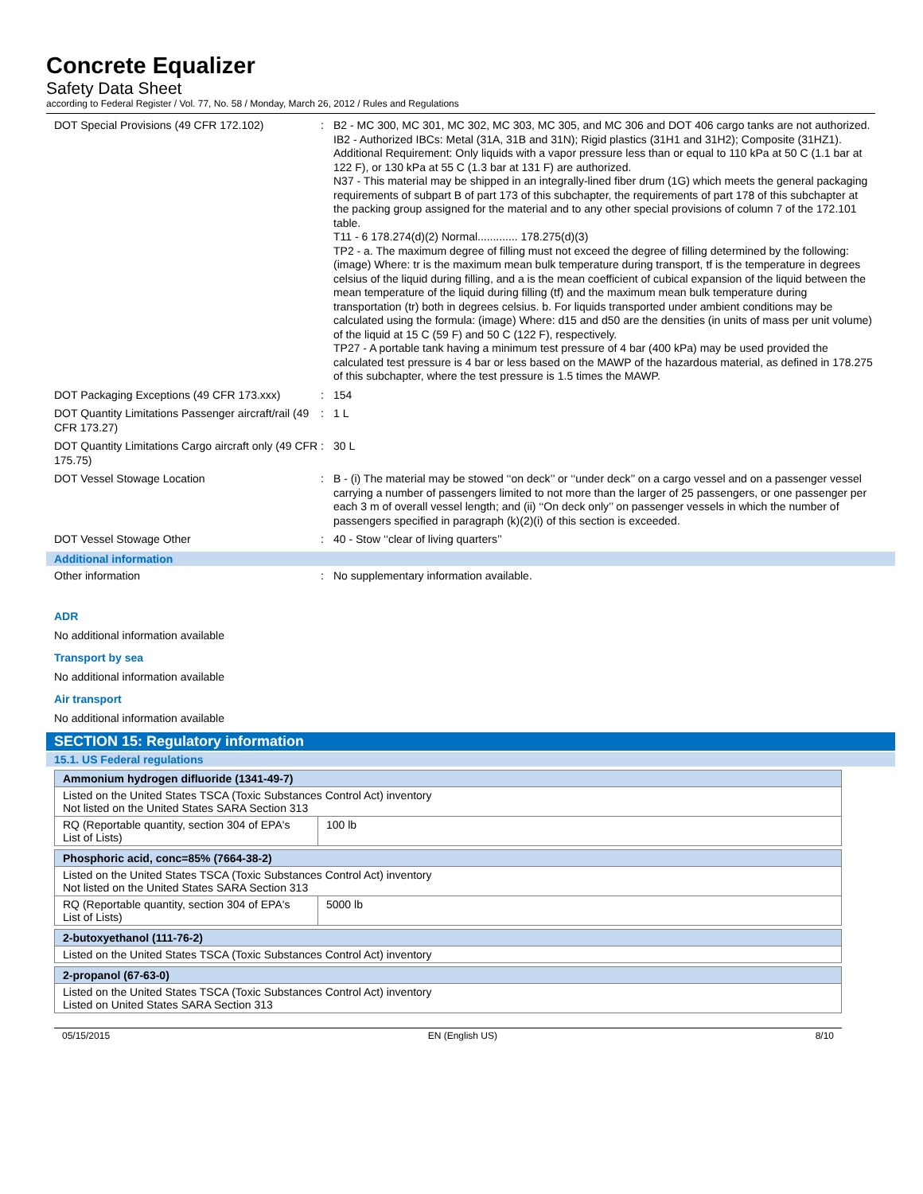Concrete Equalizer
Safety Data Sheet
according to Federal Register / Vol. 77, No. 58 / Monday, March 26, 2012 / Rules and Regulations
DOT Special Provisions (49 CFR 172.102) : B2 - MC 300, MC 301, MC 302, MC 303, MC 305, and MC 306 and DOT 406 cargo tanks are not authorized.
IB2 - Authorized IBCs: Metal (31A, 31B and 31N); Rigid plastics (31H1 and 31H2); Composite (31HZ1). Additional Requirement: Only liquids with a vapor pressure less than or equal to 110 kPa at 50 C (1.1 bar at 122 F), or 130 kPa at 55 C (1.3 bar at 131 F) are authorized.
N37 - This material may be shipped in an integrally-lined fiber drum (1G) which meets the general packaging requirements of subpart B of part 173 of this subchapter, the requirements of part 178 of this subchapter at the packing group assigned for the material and to any other special provisions of column 7 of the 172.101 table.
T11 - 6 178.274(d)(2) Normal............. 178.275(d)(3)
TP2 - a. The maximum degree of filling must not exceed the degree of filling determined by the following: (image) Where: tr is the maximum mean bulk temperature during transport, tf is the temperature in degrees celsius of the liquid during filling, and a is the mean coefficient of cubical expansion of the liquid between the mean temperature of the liquid during filling (tf) and the maximum mean bulk temperature during transportation (tr) both in degrees celsius. b. For liquids transported under ambient conditions may be calculated using the formula: (image) Where: d15 and d50 are the densities (in units of mass per unit volume) of the liquid at 15 C (59 F) and 50 C (122 F), respectively.
TP27 - A portable tank having a minimum test pressure of 4 bar (400 kPa) may be used provided the calculated test pressure is 4 bar or less based on the MAWP of the hazardous material, as defined in 178.275 of this subchapter, where the test pressure is 1.5 times the MAWP.
DOT Packaging Exceptions (49 CFR 173.xxx)
: 154
DOT Quantity Limitations Passenger aircraft/rail (49 CFR 173.27)
: 1 L
DOT Quantity Limitations Cargo aircraft only (49 CFR 175.75)
: 30 L
DOT Vessel Stowage Location : B - (i) The material may be stowed ‘‘on deck’’ or ‘‘under deck’’ on a cargo vessel and on a passenger vessel carrying a number of passengers limited to not more than the larger of 25 passengers, or one passenger per each 3 m of overall vessel length; and (ii) ‘‘On deck only’’ on passenger vessels in which the number of passengers specified in paragraph (k)(2)(i) of this section is exceeded.
DOT Vessel Stowage Other : 40 - Stow ‘‘clear of living quarters’’
Additional information
Other information : No supplementary information available.
ADR
No additional information available
Transport by sea
No additional information available
Air transport
No additional information available
SECTION 15: Regulatory information
15.1. US Federal regulations
| Ammonium hydrogen difluoride (1341-49-7) | |
| Listed on the United States TSCA (Toxic Substances Control Act) inventory Not listed on the United States SARA Section 313 | |
| RQ (Reportable quantity, section 304 of EPA's List of Lists) | 100 lb |
| Phosphoric acid, conc=85% (7664-38-2) | |
| Listed on the United States TSCA (Toxic Substances Control Act) inventory Not listed on the United States SARA Section 313 | |
| RQ (Reportable quantity, section 304 of EPA's List of Lists) | 5000 lb |
| 2-butoxyethanol (111-76-2) |
| Listed on the United States TSCA (Toxic Substances Control Act) inventory |
| 2-propanol (67-63-0) |
| Listed on the United States TSCA (Toxic Substances Control Act) inventory Listed on United States SARA Section 313 |
05/15/2015 EN (English US) 8/10